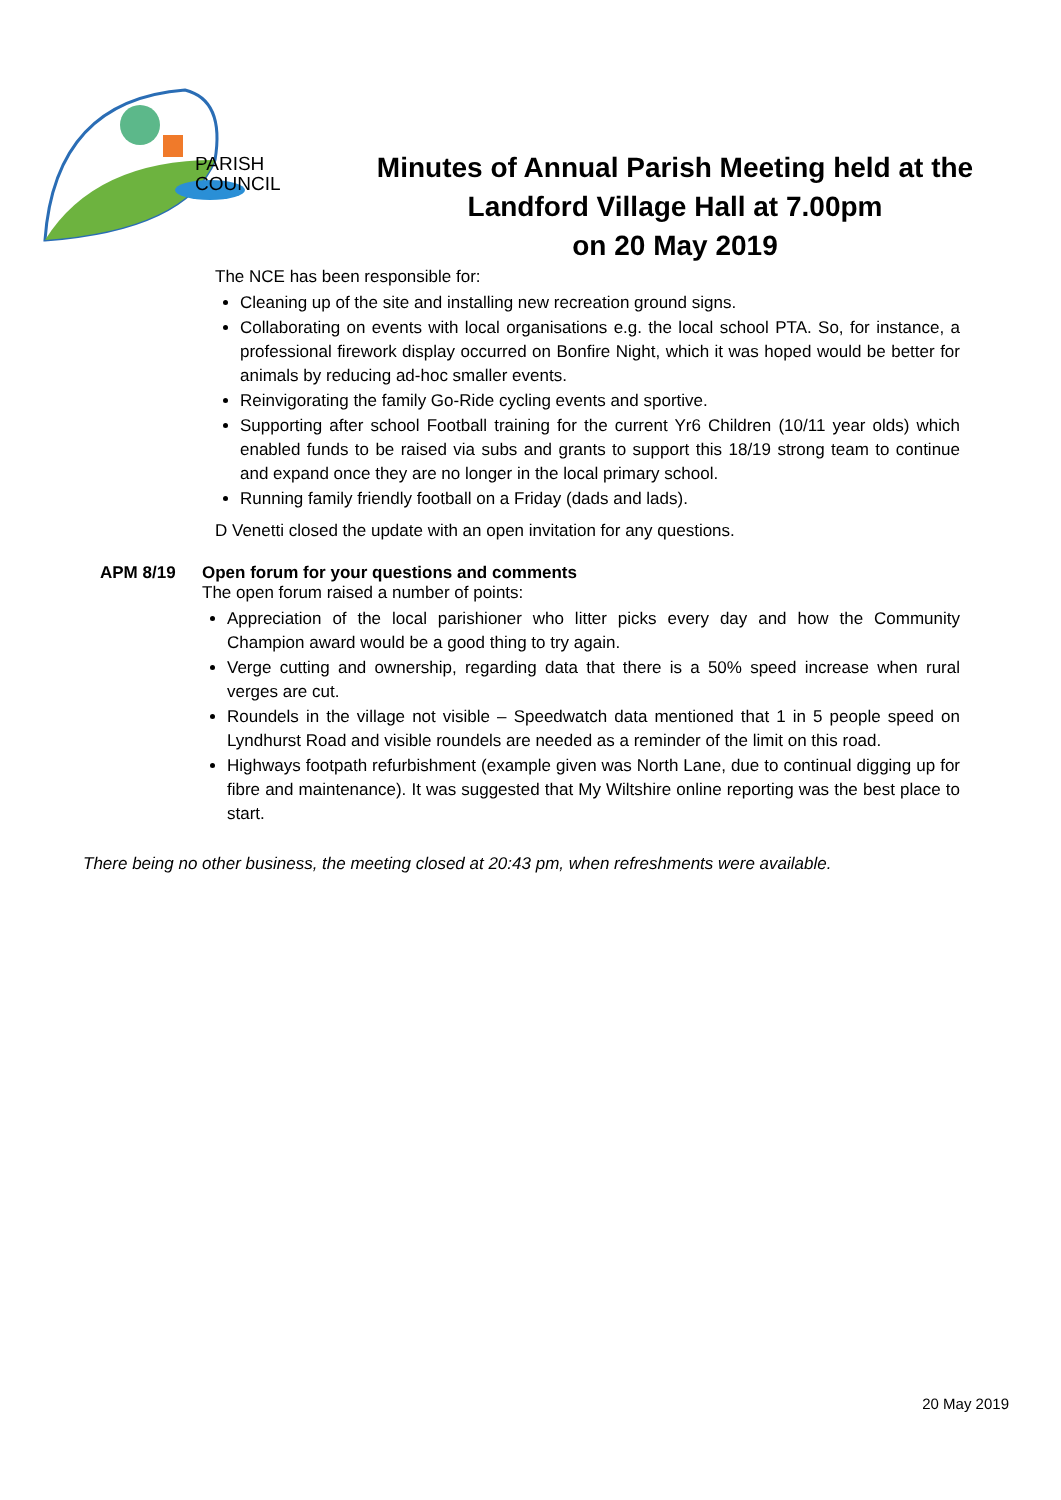PARISH
COUNCIL
Minutes of Annual Parish Meeting held at the Landford Village Hall at 7.00pm
on 20 May 2019
The NCE has been responsible for:
Cleaning up of the site and installing new recreation ground signs.
Collaborating on events with local organisations e.g. the local school PTA. So, for instance, a professional firework display occurred on Bonfire Night, which it was hoped would be better for animals by reducing ad-hoc smaller events.
Reinvigorating the family Go-Ride cycling events and sportive.
Supporting after school Football training for the current Yr6 Children (10/11 year olds) which enabled funds to be raised via subs and grants to support this 18/19 strong team to continue and expand once they are no longer in the local primary school.
Running family friendly football on a Friday (dads and lads).
D Venetti closed the update with an open invitation for any questions.
APM 8/19 Open forum for your questions and comments
The open forum raised a number of points:
Appreciation of the local parishioner who litter picks every day and how the Community Champion award would be a good thing to try again.
Verge cutting and ownership, regarding data that there is a 50% speed increase when rural verges are cut.
Roundels in the village not visible – Speedwatch data mentioned that 1 in 5 people speed on Lyndhurst Road and visible roundels are needed as a reminder of the limit on this road.
Highways footpath refurbishment (example given was North Lane, due to continual digging up for fibre and maintenance). It was suggested that My Wiltshire online reporting was the best place to start.
There being no other business, the meeting closed at 20:43 pm, when refreshments were available.
20 May 2019